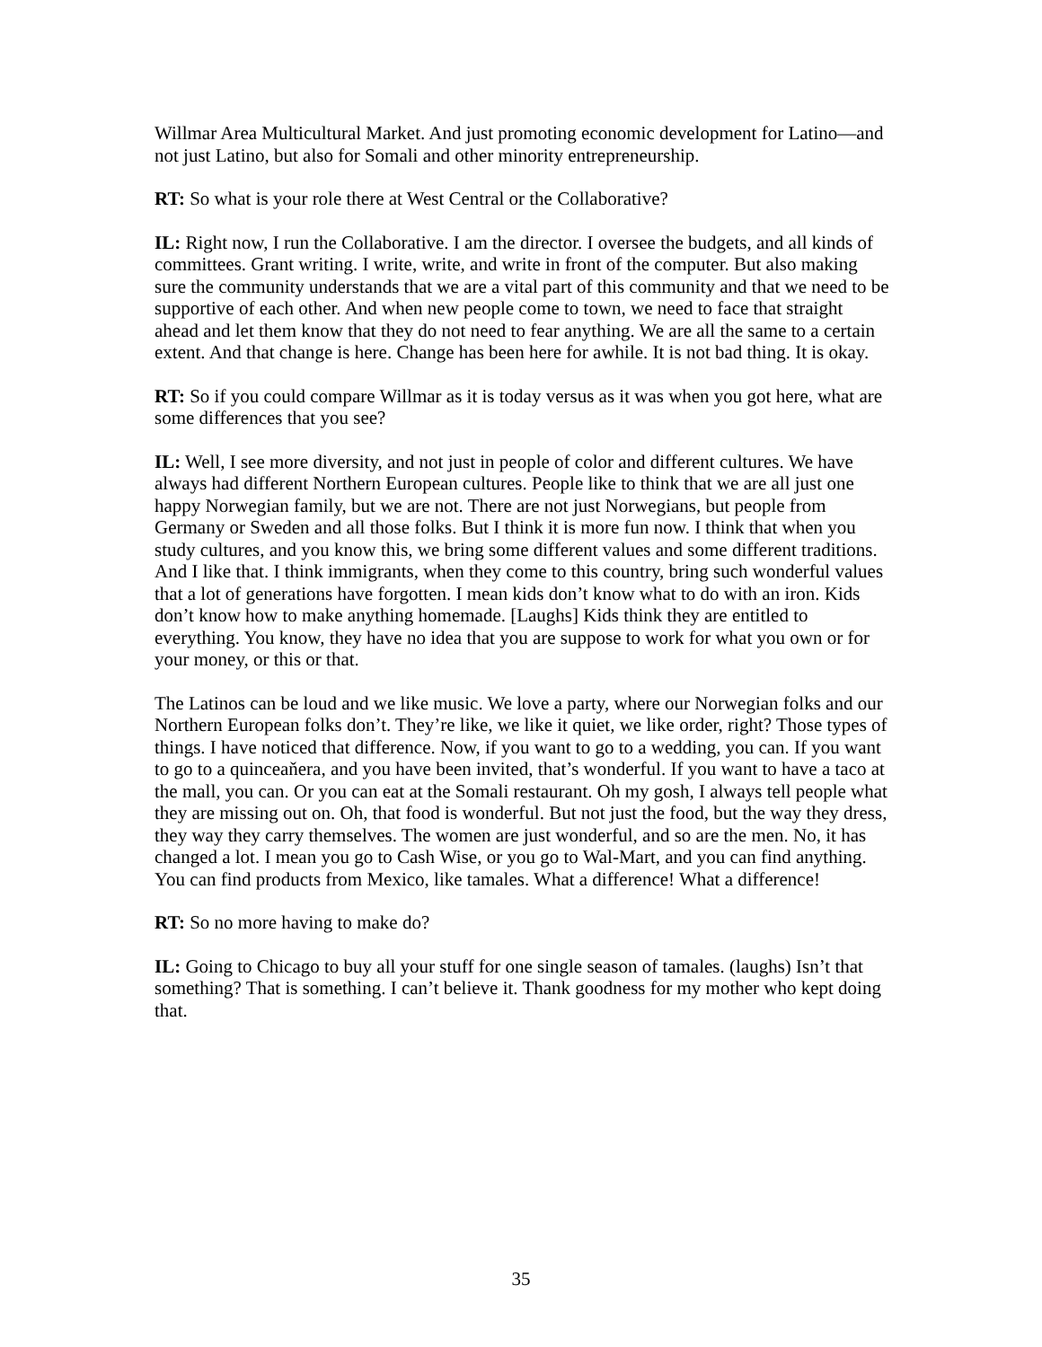Willmar Area Multicultural Market. And just promoting economic development for Latino—and not just Latino, but also for Somali and other minority entrepreneurship.
RT: So what is your role there at West Central or the Collaborative?
IL: Right now, I run the Collaborative. I am the director. I oversee the budgets, and all kinds of committees. Grant writing. I write, write, and write in front of the computer. But also making sure the community understands that we are a vital part of this community and that we need to be supportive of each other. And when new people come to town, we need to face that straight ahead and let them know that they do not need to fear anything. We are all the same to a certain extent. And that change is here. Change has been here for awhile. It is not bad thing. It is okay.
RT: So if you could compare Willmar as it is today versus as it was when you got here, what are some differences that you see?
IL: Well, I see more diversity, and not just in people of color and different cultures. We have always had different Northern European cultures. People like to think that we are all just one happy Norwegian family, but we are not. There are not just Norwegians, but people from Germany or Sweden and all those folks. But I think it is more fun now. I think that when you study cultures, and you know this, we bring some different values and some different traditions. And I like that. I think immigrants, when they come to this country, bring such wonderful values that a lot of generations have forgotten. I mean kids don’t know what to do with an iron. Kids don’t know how to make anything homemade. [Laughs] Kids think they are entitled to everything. You know, they have no idea that you are suppose to work for what you own or for your money, or this or that.
The Latinos can be loud and we like music. We love a party, where our Norwegian folks and our Northern European folks don’t. They’re like, we like it quiet, we like order, right? Those types of things. I have noticed that difference. Now, if you want to go to a wedding, you can. If you want to go to a quinceaňera, and you have been invited, that’s wonderful. If you want to have a taco at the mall, you can. Or you can eat at the Somali restaurant. Oh my gosh, I always tell people what they are missing out on. Oh, that food is wonderful. But not just the food, but the way they dress, they way they carry themselves. The women are just wonderful, and so are the men. No, it has changed a lot. I mean you go to Cash Wise, or you go to Wal-Mart, and you can find anything. You can find products from Mexico, like tamales. What a difference! What a difference!
RT: So no more having to make do?
IL: Going to Chicago to buy all your stuff for one single season of tamales. (laughs) Isn’t that something? That is something. I can’t believe it. Thank goodness for my mother who kept doing that.
35